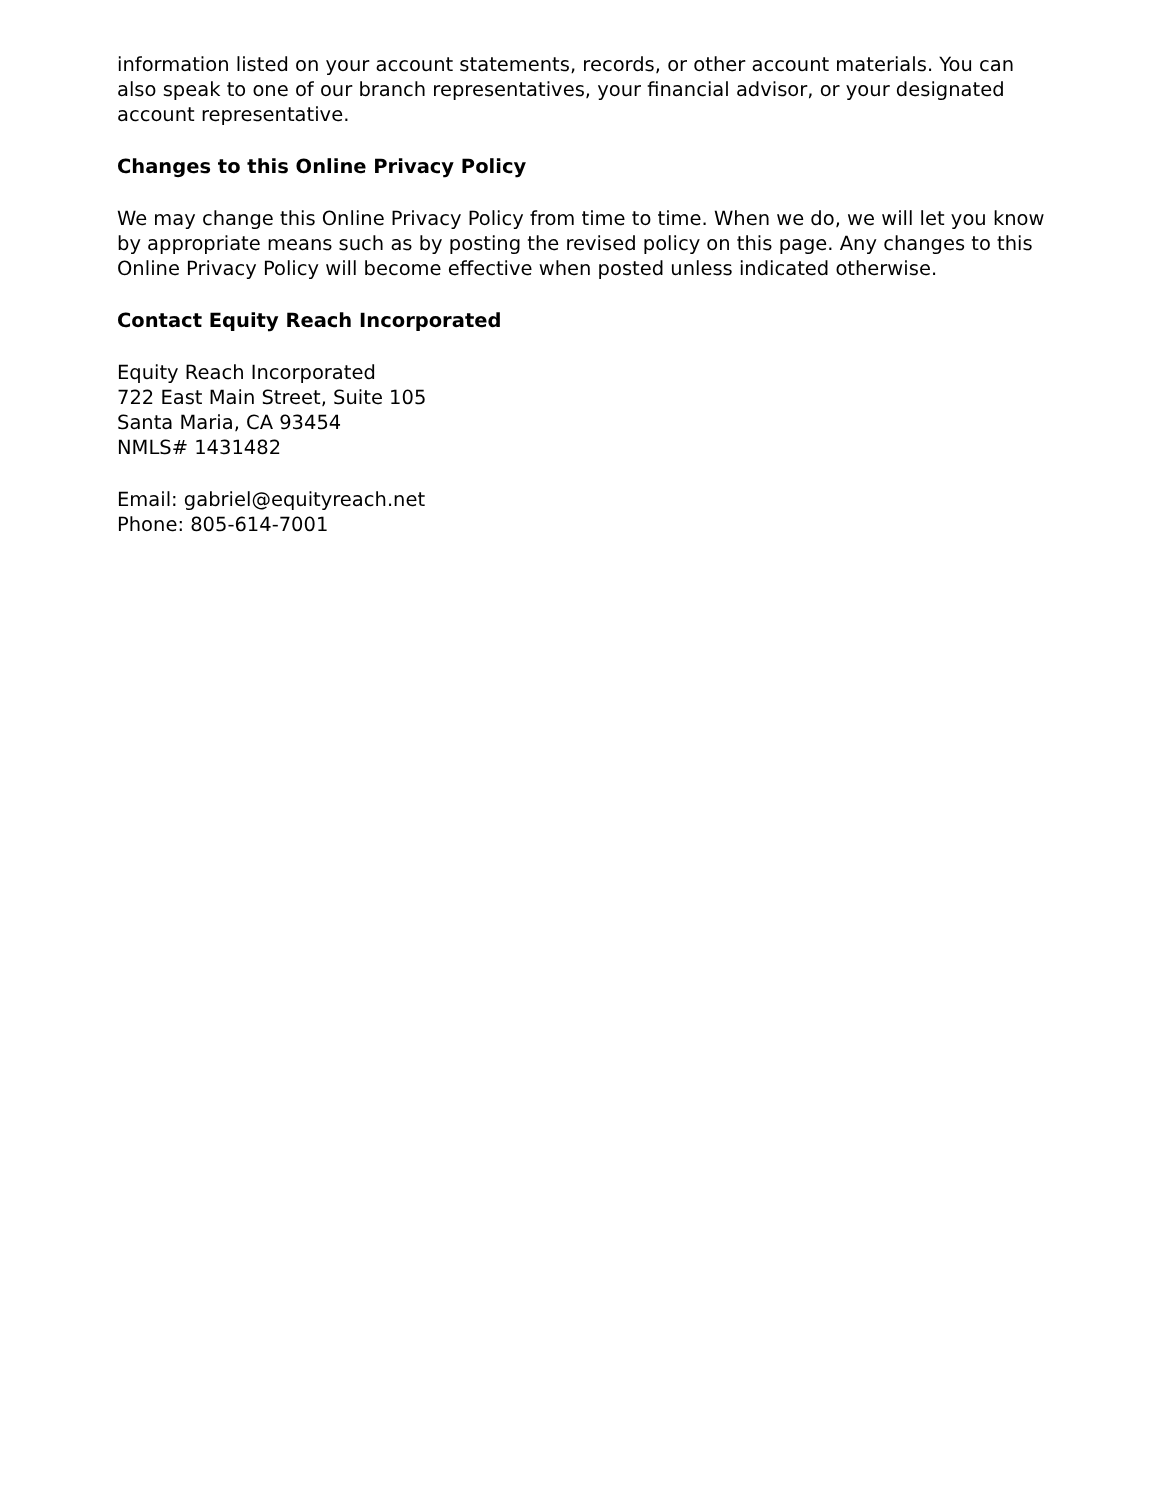information listed on your account statements, records, or other account materials. You can also speak to one of our branch representatives, your financial advisor, or your designated account representative.
Changes to this Online Privacy Policy
We may change this Online Privacy Policy from time to time. When we do, we will let you know by appropriate means such as by posting the revised policy on this page. Any changes to this Online Privacy Policy will become effective when posted unless indicated otherwise.
Contact Equity Reach Incorporated
Equity Reach Incorporated
722 East Main Street, Suite 105
Santa Maria, CA 93454
NMLS# 1431482
Email: gabriel@equityreach.net
Phone: 805-614-7001